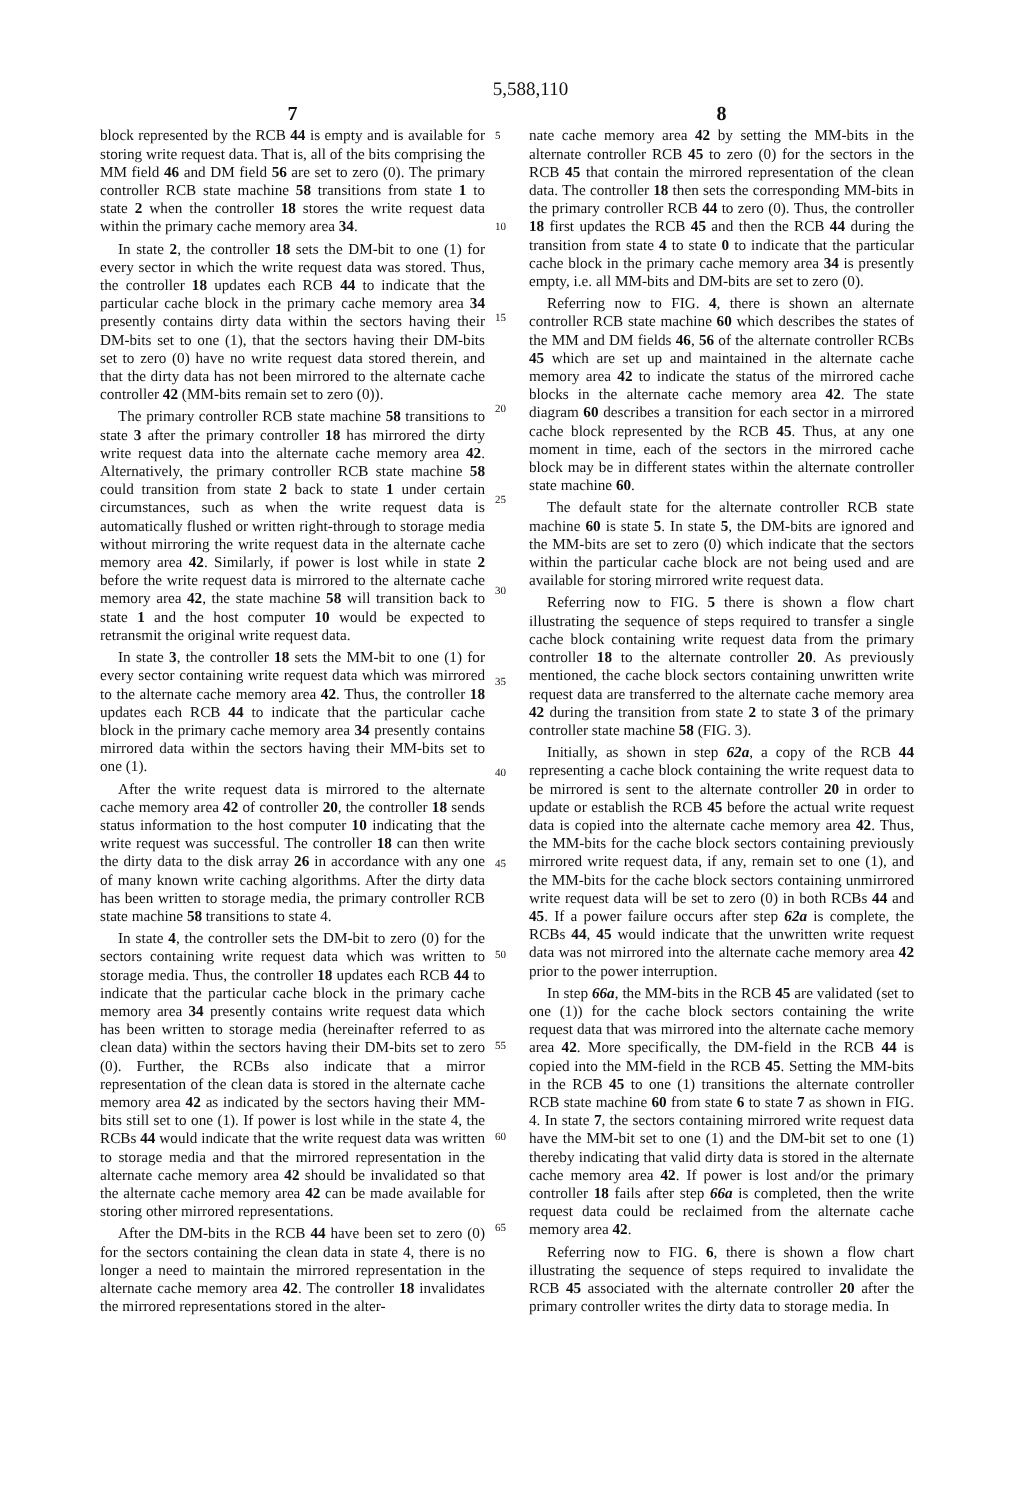5,588,110
7
block represented by the RCB 44 is empty and is available for storing write request data. That is, all of the bits comprising the MM field 46 and DM field 56 are set to zero (0). The primary controller RCB state machine 58 transitions from state 1 to state 2 when the controller 18 stores the write request data within the primary cache memory area 34.
In state 2, the controller 18 sets the DM-bit to one (1) for every sector in which the write request data was stored. Thus, the controller 18 updates each RCB 44 to indicate that the particular cache block in the primary cache memory area 34 presently contains dirty data within the sectors having their DM-bits set to one (1), that the sectors having their DM-bits set to zero (0) have no write request data stored therein, and that the dirty data has not been mirrored to the alternate cache controller 42 (MM-bits remain set to zero (0)).
The primary controller RCB state machine 58 transitions to state 3 after the primary controller 18 has mirrored the dirty write request data into the alternate cache memory area 42. Alternatively, the primary controller RCB state machine 58 could transition from state 2 back to state 1 under certain circumstances, such as when the write request data is automatically flushed or written right-through to storage media without mirroring the write request data in the alternate cache memory area 42. Similarly, if power is lost while in state 2 before the write request data is mirrored to the alternate cache memory area 42, the state machine 58 will transition back to state 1 and the host computer 10 would be expected to retransmit the original write request data.
In state 3, the controller 18 sets the MM-bit to one (1) for every sector containing write request data which was mirrored to the alternate cache memory area 42. Thus, the controller 18 updates each RCB 44 to indicate that the particular cache block in the primary cache memory area 34 presently contains mirrored data within the sectors having their MM-bits set to one (1).
After the write request data is mirrored to the alternate cache memory area 42 of controller 20, the controller 18 sends status information to the host computer 10 indicating that the write request was successful. The controller 18 can then write the dirty data to the disk array 26 in accordance with any one of many known write caching algorithms. After the dirty data has been written to storage media, the primary controller RCB state machine 58 transitions to state 4.
In state 4, the controller sets the DM-bit to zero (0) for the sectors containing write request data which was written to storage media. Thus, the controller 18 updates each RCB 44 to indicate that the particular cache block in the primary cache memory area 34 presently contains write request data which has been written to storage media (hereinafter referred to as clean data) within the sectors having their DM-bits set to zero (0). Further, the RCBs also indicate that a mirror representation of the clean data is stored in the alternate cache memory area 42 as indicated by the sectors having their MM-bits still set to one (1). If power is lost while in the state 4, the RCBs 44 would indicate that the write request data was written to storage media and that the mirrored representation in the alternate cache memory area 42 should be invalidated so that the alternate cache memory area 42 can be made available for storing other mirrored representations.
After the DM-bits in the RCB 44 have been set to zero (0) for the sectors containing the clean data in state 4, there is no longer a need to maintain the mirrored representation in the alternate cache memory area 42. The controller 18 invalidates the mirrored representations stored in the alter-
5
10
15
20
25
30
35
40
45
50
55
60
65
8
nate cache memory area 42 by setting the MM-bits in the alternate controller RCB 45 to zero (0) for the sectors in the RCB 45 that contain the mirrored representation of the clean data. The controller 18 then sets the corresponding MM-bits in the primary controller RCB 44 to zero (0). Thus, the controller 18 first updates the RCB 45 and then the RCB 44 during the transition from state 4 to state 0 to indicate that the particular cache block in the primary cache memory area 34 is presently empty, i.e. all MM-bits and DM-bits are set to zero (0).
Referring now to FIG. 4, there is shown an alternate controller RCB state machine 60 which describes the states of the MM and DM fields 46, 56 of the alternate controller RCBs 45 which are set up and maintained in the alternate cache memory area 42 to indicate the status of the mirrored cache blocks in the alternate cache memory area 42. The state diagram 60 describes a transition for each sector in a mirrored cache block represented by the RCB 45. Thus, at any one moment in time, each of the sectors in the mirrored cache block may be in different states within the alternate controller state machine 60.
The default state for the alternate controller RCB state machine 60 is state 5. In state 5, the DM-bits are ignored and the MM-bits are set to zero (0) which indicate that the sectors within the particular cache block are not being used and are available for storing mirrored write request data.
Referring now to FIG. 5 there is shown a flow chart illustrating the sequence of steps required to transfer a single cache block containing write request data from the primary controller 18 to the alternate controller 20. As previously mentioned, the cache block sectors containing unwritten write request data are transferred to the alternate cache memory area 42 during the transition from state 2 to state 3 of the primary controller state machine 58 (FIG. 3).
Initially, as shown in step 62a, a copy of the RCB 44 representing a cache block containing the write request data to be mirrored is sent to the alternate controller 20 in order to update or establish the RCB 45 before the actual write request data is copied into the alternate cache memory area 42. Thus, the MM-bits for the cache block sectors containing previously mirrored write request data, if any, remain set to one (1), and the MM-bits for the cache block sectors containing unmirrored write request data will be set to zero (0) in both RCBs 44 and 45. If a power failure occurs after step 62a is complete, the RCBs 44, 45 would indicate that the unwritten write request data was not mirrored into the alternate cache memory area 42 prior to the power interruption.
In step 66a, the MM-bits in the RCB 45 are validated (set to one (1)) for the cache block sectors containing the write request data that was mirrored into the alternate cache memory area 42. More specifically, the DM-field in the RCB 44 is copied into the MM-field in the RCB 45. Setting the MM-bits in the RCB 45 to one (1) transitions the alternate controller RCB state machine 60 from state 6 to state 7 as shown in FIG. 4. In state 7, the sectors containing mirrored write request data have the MM-bit set to one (1) and the DM-bit set to one (1) thereby indicating that valid dirty data is stored in the alternate cache memory area 42. If power is lost and/or the primary controller 18 fails after step 66a is completed, then the write request data could be reclaimed from the alternate cache memory area 42.
Referring now to FIG. 6, there is shown a flow chart illustrating the sequence of steps required to invalidate the RCB 45 associated with the alternate controller 20 after the primary controller writes the dirty data to storage media. In